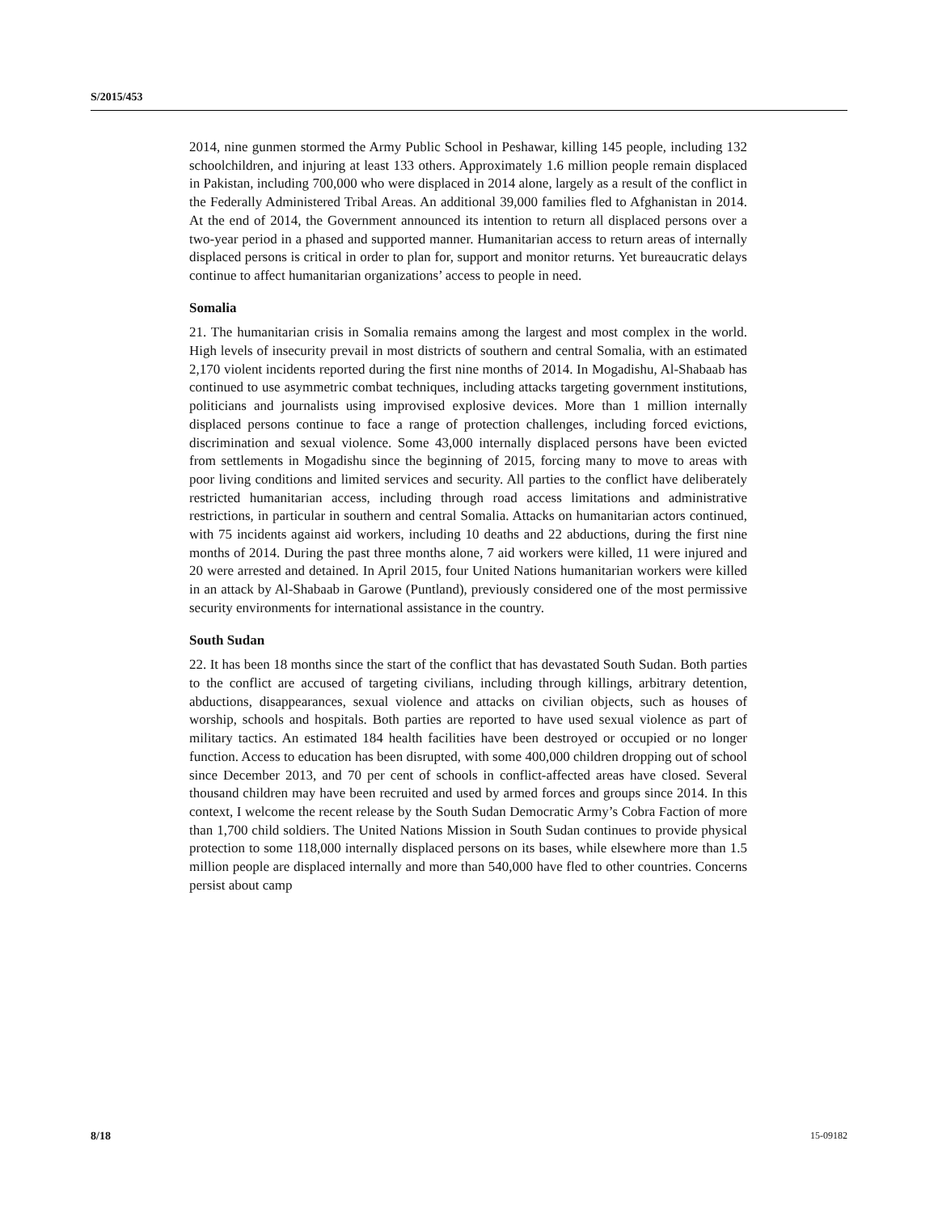S/2015/453
2014, nine gunmen stormed the Army Public School in Peshawar, killing 145 people, including 132 schoolchildren, and injuring at least 133 others. Approximately 1.6 million people remain displaced in Pakistan, including 700,000 who were displaced in 2014 alone, largely as a result of the conflict in the Federally Administered Tribal Areas. An additional 39,000 families fled to Afghanistan in 2014. At the end of 2014, the Government announced its intention to return all displaced persons over a two-year period in a phased and supported manner. Humanitarian access to return areas of internally displaced persons is critical in order to plan for, support and monitor returns. Yet bureaucratic delays continue to affect humanitarian organizations’ access to people in need.
Somalia
21. The humanitarian crisis in Somalia remains among the largest and most complex in the world. High levels of insecurity prevail in most districts of southern and central Somalia, with an estimated 2,170 violent incidents reported during the first nine months of 2014. In Mogadishu, Al-Shabaab has continued to use asymmetric combat techniques, including attacks targeting government institutions, politicians and journalists using improvised explosive devices. More than 1 million internally displaced persons continue to face a range of protection challenges, including forced evictions, discrimination and sexual violence. Some 43,000 internally displaced persons have been evicted from settlements in Mogadishu since the beginning of 2015, forcing many to move to areas with poor living conditions and limited services and security. All parties to the conflict have deliberately restricted humanitarian access, including through road access limitations and administrative restrictions, in particular in southern and central Somalia. Attacks on humanitarian actors continued, with 75 incidents against aid workers, including 10 deaths and 22 abductions, during the first nine months of 2014. During the past three months alone, 7 aid workers were killed, 11 were injured and 20 were arrested and detained. In April 2015, four United Nations humanitarian workers were killed in an attack by Al-Shabaab in Garowe (Puntland), previously considered one of the most permissive security environments for international assistance in the country.
South Sudan
22. It has been 18 months since the start of the conflict that has devastated South Sudan. Both parties to the conflict are accused of targeting civilians, including through killings, arbitrary detention, abductions, disappearances, sexual violence and attacks on civilian objects, such as houses of worship, schools and hospitals. Both parties are reported to have used sexual violence as part of military tactics. An estimated 184 health facilities have been destroyed or occupied or no longer function. Access to education has been disrupted, with some 400,000 children dropping out of school since December 2013, and 70 per cent of schools in conflict-affected areas have closed. Several thousand children may have been recruited and used by armed forces and groups since 2014. In this context, I welcome the recent release by the South Sudan Democratic Army’s Cobra Faction of more than 1,700 child soldiers. The United Nations Mission in South Sudan continues to provide physical protection to some 118,000 internally displaced persons on its bases, while elsewhere more than 1.5 million people are displaced internally and more than 540,000 have fled to other countries. Concerns persist about camp
8/18 15-09182